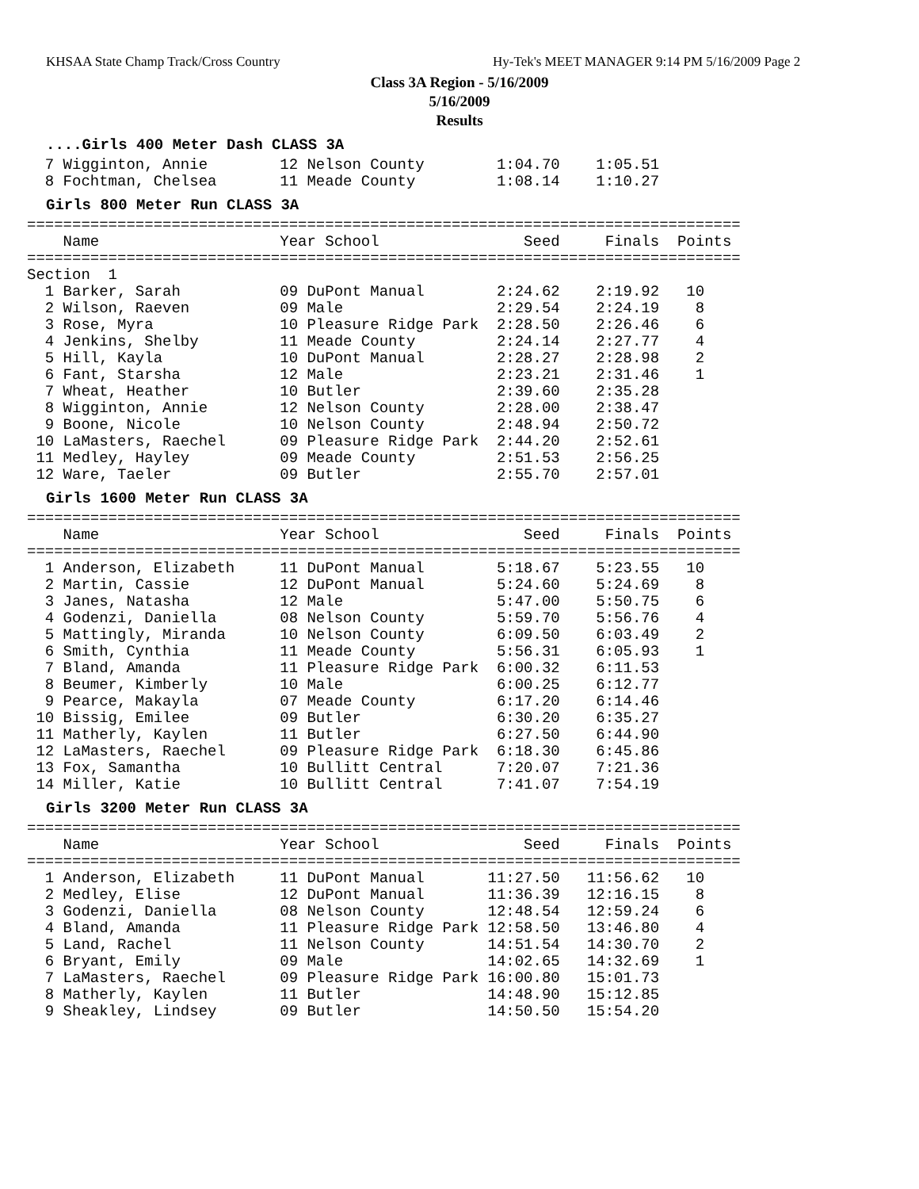KHSAA State Champ Track/Cross Country Hy-Tek's MEET MANAGER 9:14 PM 5/16/2009 Page 2
Class 3A Region - 5/16/2009
5/16/2009
Results
....Girls 400 Meter Dash CLASS 3A
  7 Wigginton, Annie        12 Nelson County        1:04.70    1:05.51
  8 Fochtman, Chelsea       11 Meade County         1:08.14    1:10.27
Girls 800 Meter Run CLASS 3A
===============================================================================
    Name                    Year School                Seed     Finals  Points
===============================================================================
Section  1
  1 Barker, Sarah           09 DuPont Manual        2:24.62    2:19.92   10
  2 Wilson, Raeven          09 Male                 2:29.54    2:24.19    8
  3 Rose, Myra              10 Pleasure Ridge Park  2:28.50    2:26.46    6
  4 Jenkins, Shelby         11 Meade County         2:24.14    2:27.77    4
  5 Hill, Kayla             10 DuPont Manual        2:28.27    2:28.98    2
  6 Fant, Starsha           12 Male                 2:23.21    2:31.46    1
  7 Wheat, Heather          10 Butler               2:39.60    2:35.28
  8 Wigginton, Annie        12 Nelson County        2:28.00    2:38.47
  9 Boone, Nicole           10 Nelson County        2:48.94    2:50.72
 10 LaMasters, Raechel      09 Pleasure Ridge Park  2:44.20    2:52.61
 11 Medley, Hayley          09 Meade County         2:51.53    2:56.25
 12 Ware, Taeler            09 Butler               2:55.70    2:57.01
Girls 1600 Meter Run CLASS 3A
===============================================================================
    Name                    Year School                Seed     Finals  Points
===============================================================================
  1 Anderson, Elizabeth     11 DuPont Manual        5:18.67    5:23.55   10
  2 Martin, Cassie          12 DuPont Manual        5:24.60    5:24.69    8
  3 Janes, Natasha          12 Male                 5:47.00    5:50.75    6
  4 Godenzi, Daniella       08 Nelson County        5:59.70    5:56.76    4
  5 Mattingly, Miranda      10 Nelson County        6:09.50    6:03.49    2
  6 Smith, Cynthia          11 Meade County         5:56.31    6:05.93    1
  7 Bland, Amanda           11 Pleasure Ridge Park  6:00.32    6:11.53
  8 Beumer, Kimberly        10 Male                 6:00.25    6:12.77
  9 Pearce, Makayla         07 Meade County         6:17.20    6:14.46
 10 Bissig, Emilee          09 Butler               6:30.20    6:35.27
 11 Matherly, Kaylen        11 Butler               6:27.50    6:44.90
 12 LaMasters, Raechel      09 Pleasure Ridge Park  6:18.30    6:45.86
 13 Fox, Samantha           10 Bullitt Central      7:20.07    7:21.36
 14 Miller, Katie           10 Bullitt Central      7:41.07    7:54.19
Girls 3200 Meter Run CLASS 3A
===============================================================================
    Name                    Year School                Seed     Finals  Points
===============================================================================
  1 Anderson, Elizabeth     11 DuPont Manual       11:27.50   11:56.62   10
  2 Medley, Elise           12 DuPont Manual       11:36.39   12:16.15    8
  3 Godenzi, Daniella       08 Nelson County       12:48.54   12:59.24    6
  4 Bland, Amanda           11 Pleasure Ridge Park 12:58.50   13:46.80    4
  5 Land, Rachel            11 Nelson County       14:51.54   14:30.70    2
  6 Bryant, Emily           09 Male                14:02.65   14:32.69    1
  7 LaMasters, Raechel      09 Pleasure Ridge Park 16:00.80   15:01.73
  8 Matherly, Kaylen        11 Butler              14:48.90   15:12.85
  9 Sheakley, Lindsey       09 Butler              14:50.50   15:54.20